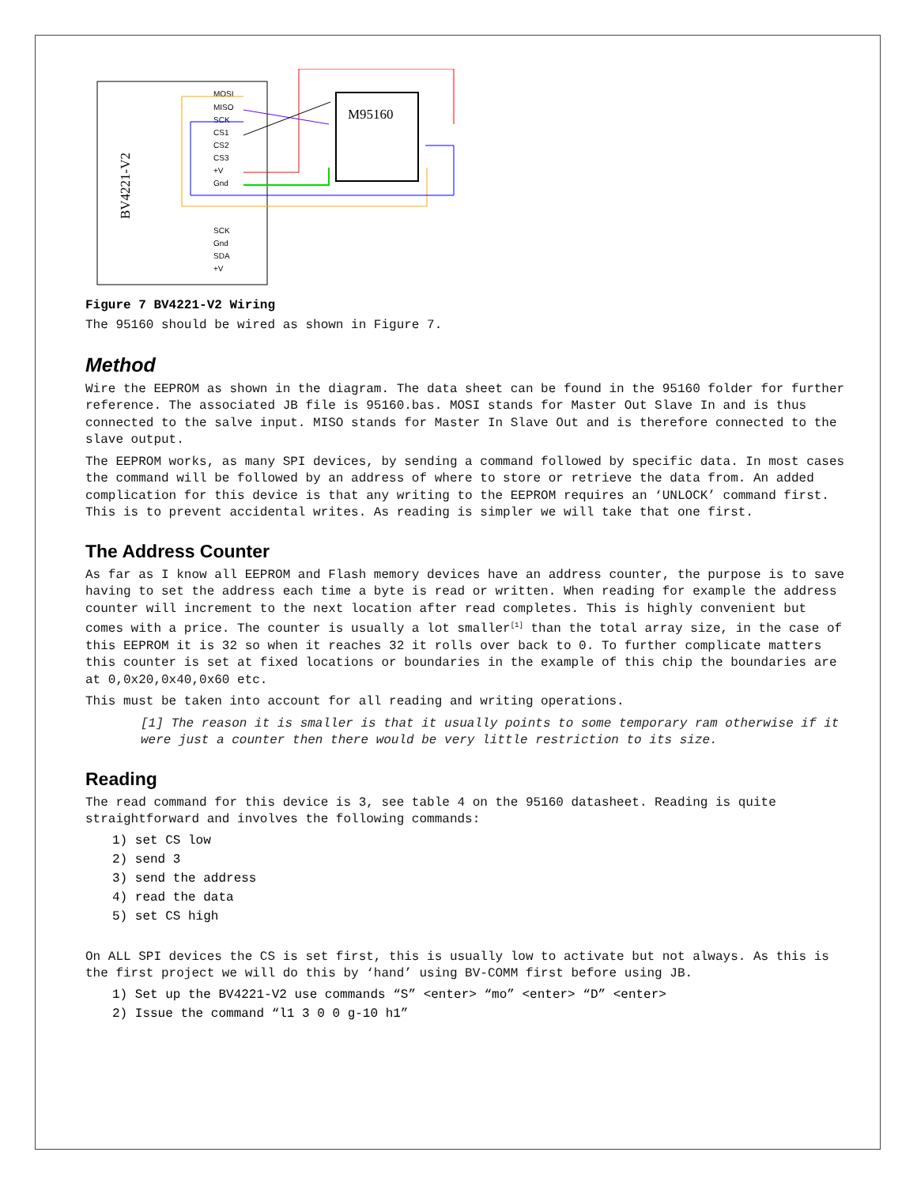BV4221-V2
MOSI
MISO
SCK
CS1
CS2
CS3
+V
Gnd
SCK
Gnd
SDA
+V
M95160
Figure 7 BV4221-V2 Wiring
The 95160 should be wired as shown in Figure 7.
Method
Wire the EEPROM as shown in the diagram. The data sheet can be found in the 95160 folder for further reference. The associated JB file is 95160.bas. MOSI stands for Master Out Slave In and is thus connected to the salve input. MISO stands for Master In Slave Out and is therefore connected to the slave output.
The EEPROM works, as many SPI devices, by sending a command followed by specific data. In most cases the command will be followed by an address of where to store or retrieve the data from. An added complication for this device is that any writing to the EEPROM requires an ‘UNLOCK’ command first. This is to prevent accidental writes. As reading is simpler we will take that one first.
The Address Counter
As far as I know all EEPROM and Flash memory devices have an address counter, the purpose is to save having to set the address each time a byte is read or written. When reading for example the address counter will increment to the next location after read completes. This is highly convenient but comes with a price. The counter is usually a lot smaller<sup>[1]</sup> than the total array size, in the case of this EEPROM it is 32 so when it reaches 32 it rolls over back to 0. To further complicate matters this counter is set at fixed locations or boundaries in the example of this chip the boundaries are at 0,0x20,0x40,0x60 etc.
This must be taken into account for all reading and writing operations.
[1] The reason it is smaller is that it usually points to some temporary ram otherwise if it were just a counter then there would be very little restriction to its size.
Reading
The read command for this device is 3, see table 4 on the 95160 datasheet. Reading is quite straightforward and involves the following commands:
1) set CS low
2) send 3
3) send the address
4) read the data
5) set CS high
On ALL SPI devices the CS is set first, this is usually low to activate but not always. As this is the first project we will do this by ‘hand’ using BV-COMM first before using JB.
1) Set up the BV4221-V2 use commands “S” <enter> “mo” <enter> “D” <enter>
2) Issue the command “l1 3 0 0 g-10 h1”